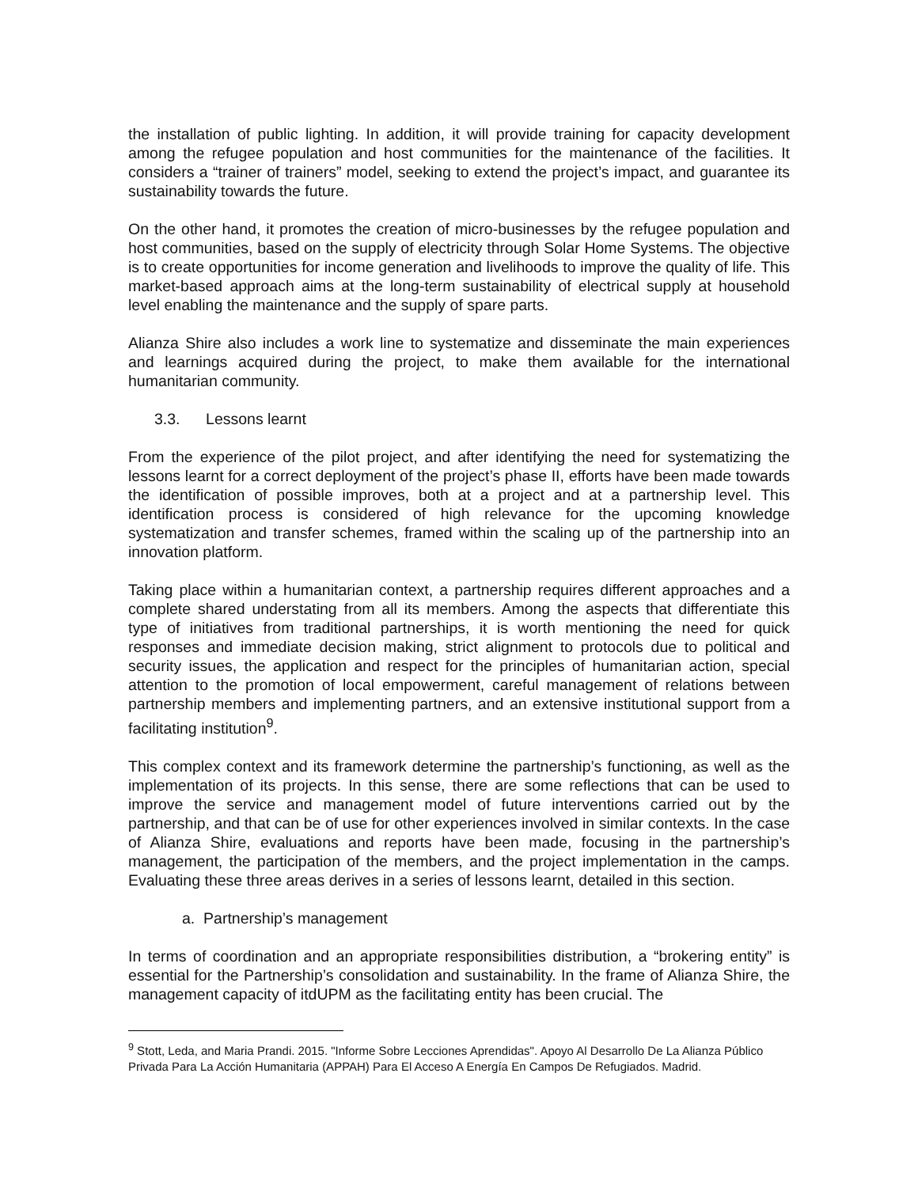the installation of public lighting. In addition, it will provide training for capacity development among the refugee population and host communities for the maintenance of the facilities. It considers a “trainer of trainers” model, seeking to extend the project’s impact, and guarantee its sustainability towards the future.
On the other hand, it promotes the creation of micro-businesses by the refugee population and host communities, based on the supply of electricity through Solar Home Systems. The objective is to create opportunities for income generation and livelihoods to improve the quality of life. This market-based approach aims at the long-term sustainability of electrical supply at household level enabling the maintenance and the supply of spare parts.
Alianza Shire also includes a work line to systematize and disseminate the main experiences and learnings acquired during the project, to make them available for the international humanitarian community.
3.3. Lessons learnt
From the experience of the pilot project, and after identifying the need for systematizing the lessons learnt for a correct deployment of the project’s phase II, efforts have been made towards the identification of possible improves, both at a project and at a partnership level. This identification process is considered of high relevance for the upcoming knowledge systematization and transfer schemes, framed within the scaling up of the partnership into an innovation platform.
Taking place within a humanitarian context, a partnership requires different approaches and a complete shared understating from all its members. Among the aspects that differentiate this type of initiatives from traditional partnerships, it is worth mentioning the need for quick responses and immediate decision making, strict alignment to protocols due to political and security issues, the application and respect for the principles of humanitarian action, special attention to the promotion of local empowerment, careful management of relations between partnership members and implementing partners, and an extensive institutional support from a facilitating institution<sup>9</sup>.
This complex context and its framework determine the partnership’s functioning, as well as the implementation of its projects. In this sense, there are some reflections that can be used to improve the service and management model of future interventions carried out by the partnership, and that can be of use for other experiences involved in similar contexts. In the case of Alianza Shire, evaluations and reports have been made, focusing in the partnership’s management, the participation of the members, and the project implementation in the camps. Evaluating these three areas derives in a series of lessons learnt, detailed in this section.
a. Partnership’s management
In terms of coordination and an appropriate responsibilities distribution, a “brokering entity” is essential for the Partnership’s consolidation and sustainability. In the frame of Alianza Shire, the management capacity of itdUPM as the facilitating entity has been crucial. The
<sup>9</sup> Stott, Leda, and Maria Prandi. 2015. "Informe Sobre Lecciones Aprendidas". Apoyo Al Desarrollo De La Alianza Público Privada Para La Acción Humanitaria (APPAH) Para El Acceso A Energía En Campos De Refugiados. Madrid.